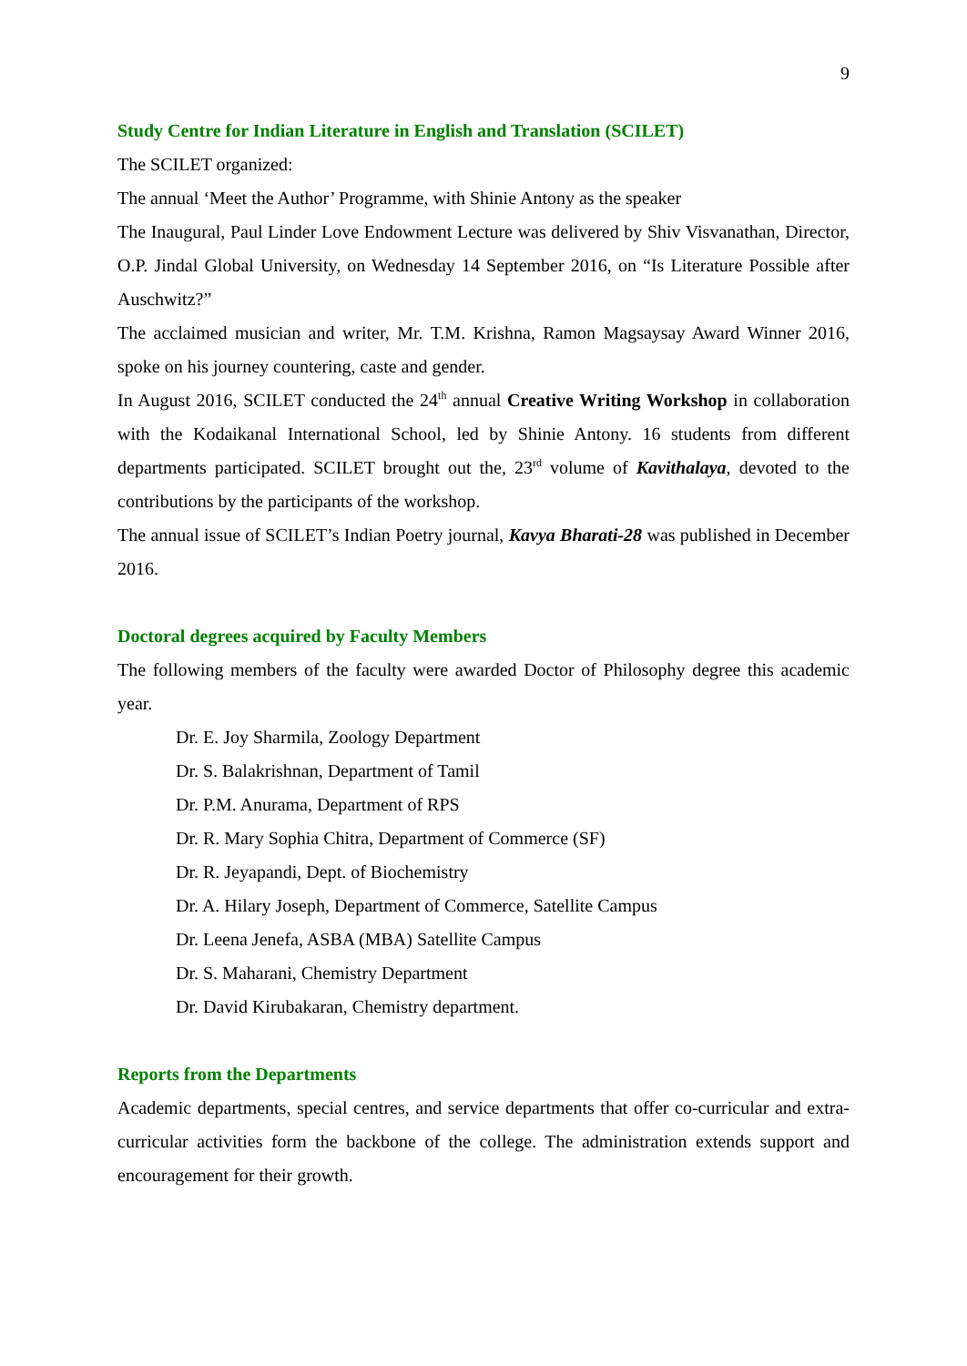9
Study Centre for Indian Literature in English and Translation (SCILET)
The SCILET organized:
The annual ‘Meet the Author’ Programme, with Shinie Antony as the speaker
The Inaugural, Paul Linder Love Endowment Lecture was delivered by Shiv Visvanathan, Director, O.P. Jindal Global University, on Wednesday 14 September 2016, on “Is Literature Possible after Auschwitz?”
The acclaimed musician and writer, Mr. T.M. Krishna, Ramon Magsaysay Award Winner 2016, spoke on his journey countering, caste and gender.
In August 2016, SCILET conducted the 24<sup>th</sup> annual Creative Writing Workshop in collaboration with the Kodaikanal International School, led by Shinie Antony. 16 students from different departments participated. SCILET brought out the, 23<sup>rd</sup> volume of Kavithalaya, devoted to the contributions by the participants of the workshop.
The annual issue of SCILET’s Indian Poetry journal, Kavya Bharati-28 was published in December 2016.
Doctoral degrees acquired by Faculty Members
The following members of the faculty were awarded Doctor of Philosophy degree this academic year.
Dr. E. Joy Sharmila, Zoology Department
Dr. S. Balakrishnan, Department of Tamil
Dr. P.M. Anurama, Department of RPS
Dr. R. Mary Sophia Chitra, Department of Commerce (SF)
Dr. R. Jeyapandi, Dept. of Biochemistry
Dr. A. Hilary Joseph, Department of Commerce, Satellite Campus
Dr. Leena Jenefa, ASBA (MBA) Satellite Campus
Dr. S. Maharani, Chemistry Department
Dr. David Kirubakaran, Chemistry department.
Reports from the Departments
Academic departments, special centres, and service departments that offer co-curricular and extra-curricular activities form the backbone of the college. The administration extends support and encouragement for their growth.